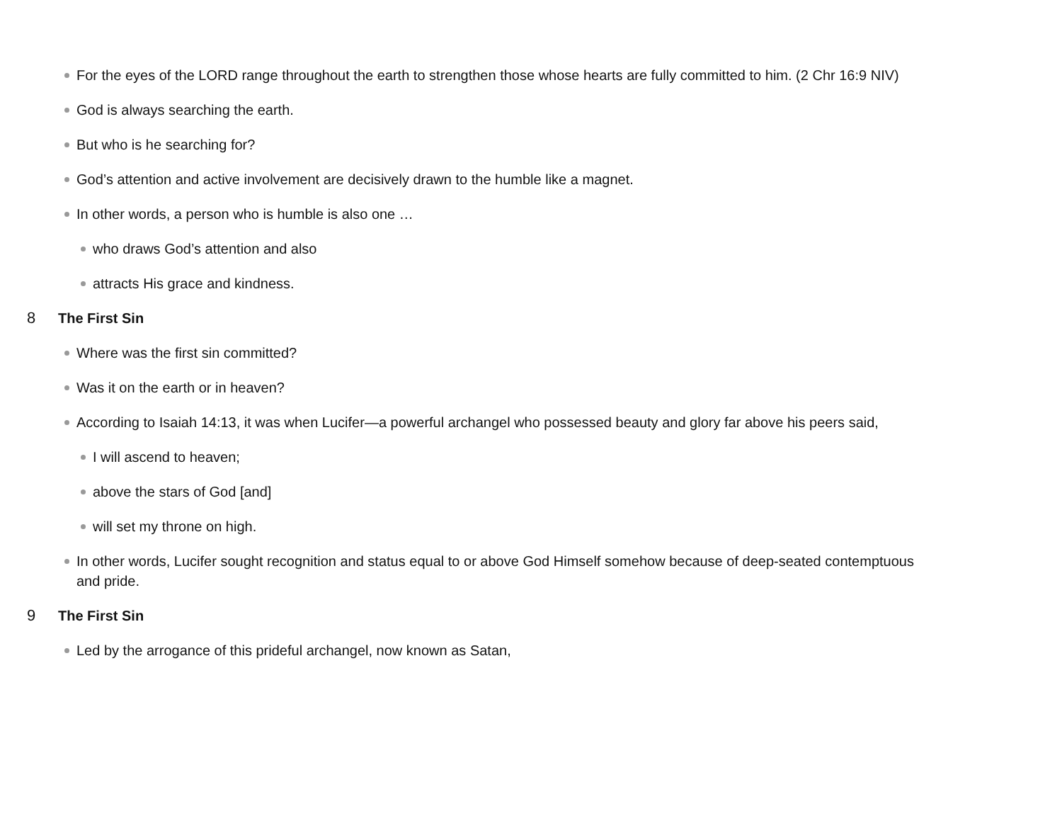For the eyes of the LORD range throughout the earth to strengthen those whose hearts are fully committed to him. (2 Chr 16:9 NIV)
God is always searching the earth.
But who is he searching for?
God’s attention and active involvement are decisively drawn to the humble like a magnet.
In other words, a person who is humble is also one …
who draws God’s attention and also
attracts His grace and kindness.
8 The First Sin
Where was the first sin committed?
Was it on the earth or in heaven?
According to Isaiah 14:13, it was when Lucifer—a powerful archangel who possessed beauty and glory far above his peers said,
I will ascend to heaven;
above the stars of God [and]
will set my throne on high.
In other words, Lucifer sought recognition and status equal to or above God Himself somehow because of deep-seated contemptuous and pride.
9 The First Sin
Led by the arrogance of this prideful archangel, now known as Satan,